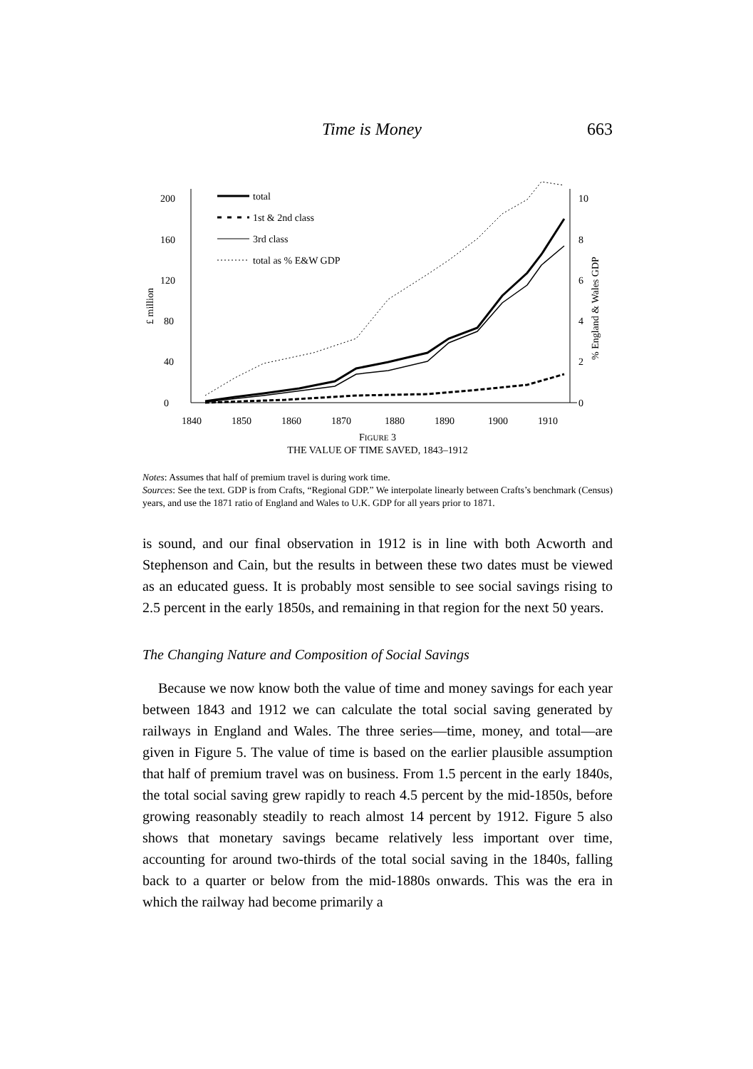Time is Money 663
0
40
80
120
160
200
0
2
4
6
8
10
1840
1850
1860
1870
1880
1890
1900
1910
£ million
% England & Wales GDP
total
1st & 2nd class
3rd class
total as % E&W GDP
FIGURE 3
THE VALUE OF TIME SAVED, 1843–1912
Notes: Assumes that half of premium travel is during work time.
Sources: See the text. GDP is from Crafts, “Regional GDP.” We interpolate linearly between Crafts’s benchmark (Census) years, and use the 1871 ratio of England and Wales to U.K. GDP for all years prior to 1871.
is sound, and our final observation in 1912 is in line with both Acworth and Stephenson and Cain, but the results in between these two dates must be viewed as an educated guess. It is probably most sensible to see social savings rising to 2.5 percent in the early 1850s, and remaining in that region for the next 50 years.
The Changing Nature and Composition of Social Savings
Because we now know both the value of time and money savings for each year between 1843 and 1912 we can calculate the total social saving generated by railways in England and Wales. The three series—time, money, and total—are given in Figure 5. The value of time is based on the earlier plausible assumption that half of premium travel was on business. From 1.5 percent in the early 1840s, the total social saving grew rapidly to reach 4.5 percent by the mid-1850s, before growing reasonably steadily to reach almost 14 percent by 1912. Figure 5 also shows that monetary savings became relatively less important over time, accounting for around two-thirds of the total social saving in the 1840s, falling back to a quarter or below from the mid-1880s onwards. This was the era in which the railway had become primarily a